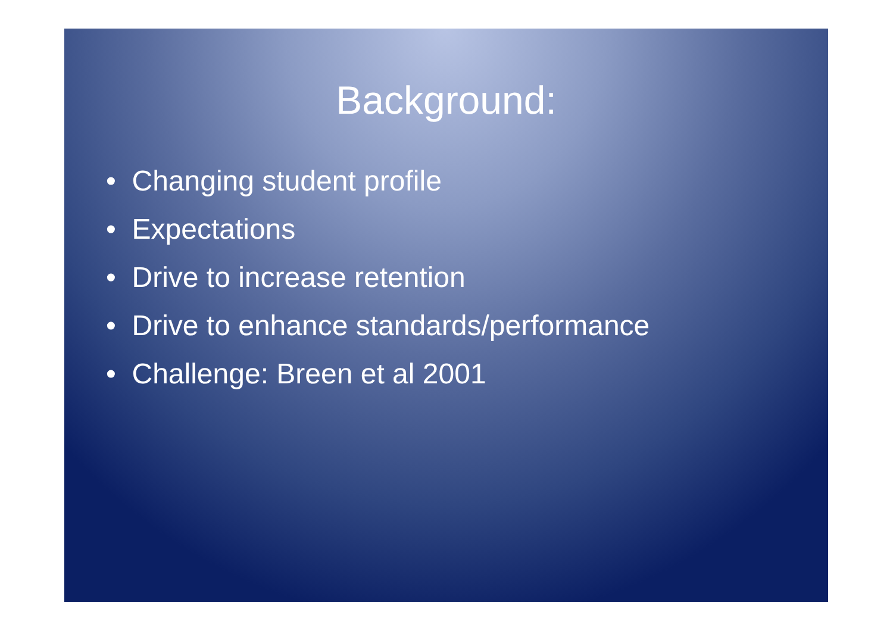Background:
• Changing student profile
• Expectations
• Drive to increase retention
• Drive to enhance standards/performance
• Challenge: Breen et al 2001